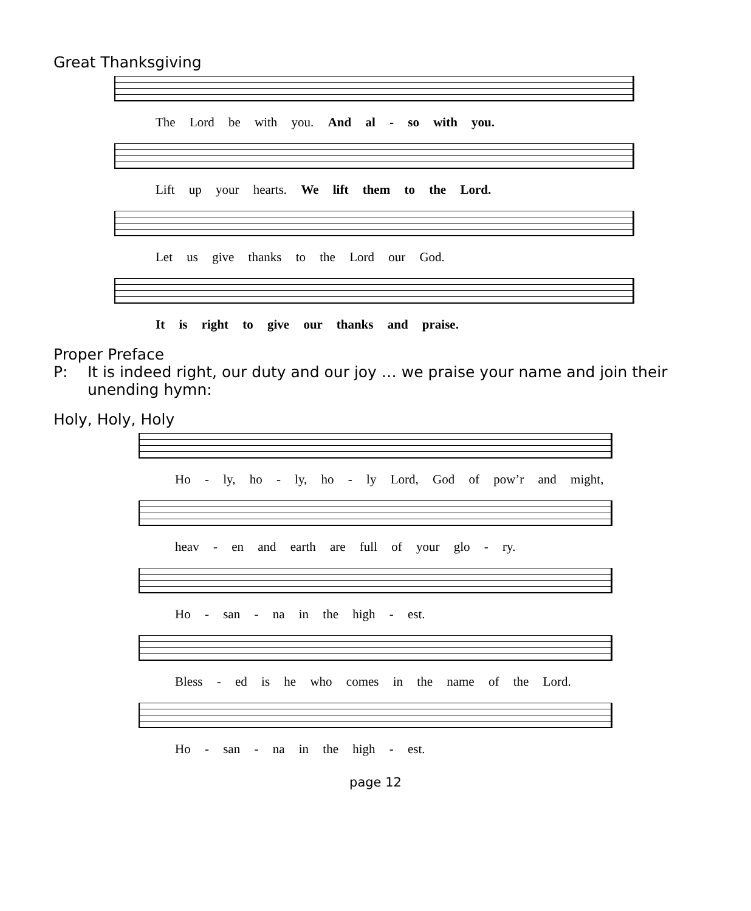Great Thanksgiving
The Lord be with you. And al - so with you.
Lift up your hearts. We lift them to the Lord.
Let us give thanks to the Lord our God.
It is right to give our thanks and praise.
Proper Preface
P: It is indeed right, our duty and our joy … we praise your name and join their unending hymn:
Holy, Holy, Holy
Ho - ly, ho - ly, ho - ly Lord, God of pow’r and might,
heav - en and earth are full of your glo - ry.
Ho - san - na in the high - est.
Bless - ed is he who comes in the name of the Lord.
Ho - san - na in the high - est.
page 12